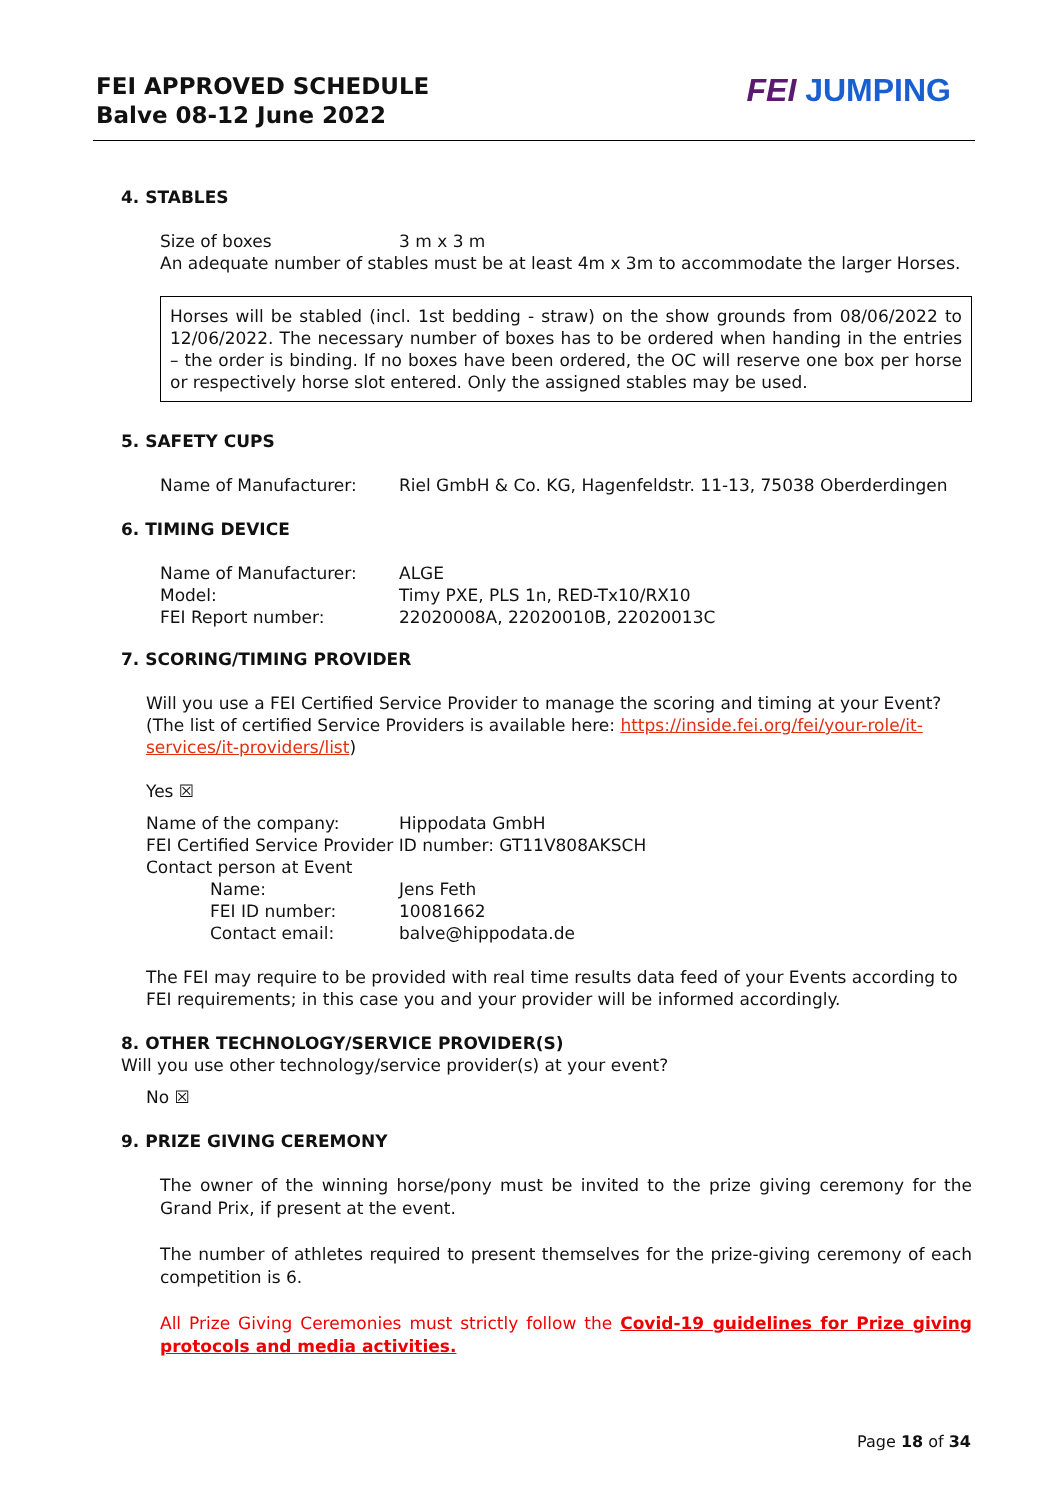FEI APPROVED SCHEDULE
Balve 08-12 June 2022
FEI JUMPING
4. STABLES
Size of boxes 3 m x 3 m
An adequate number of stables must be at least 4m x 3m to accommodate the larger Horses.
Horses will be stabled (incl. 1st bedding - straw) on the show grounds from 08/06/2022 to 12/06/2022. The necessary number of boxes has to be ordered when handing in the entries – the order is binding. If no boxes have been ordered, the OC will reserve one box per horse or respectively horse slot entered. Only the assigned stables may be used.
5. SAFETY CUPS
Name of Manufacturer: Riel GmbH & Co. KG, Hagenfeldstr. 11-13, 75038 Oberderdingen
6. TIMING DEVICE
Name of Manufacturer: ALGE
Model: Timy PXE, PLS 1n, RED-Tx10/RX10
FEI Report number: 22020008A, 22020010B, 22020013C
7. SCORING/TIMING PROVIDER
Will you use a FEI Certified Service Provider to manage the scoring and timing at your Event?
(The list of certified Service Providers is available here: https://inside.fei.org/fei/your-role/it-services/it-providers/list)
Yes ☒
Name of the company: Hippodata GmbH
FEI Certified Service Provider ID number: GT11V808AKSCH
Contact person at Event
Name: Jens Feth
FEI ID number: 10081662
Contact email: balve@hippodata.de
The FEI may require to be provided with real time results data feed of your Events according to FEI requirements; in this case you and your provider will be informed accordingly.
8. OTHER TECHNOLOGY/SERVICE PROVIDER(S)
Will you use other technology/service provider(s) at your event?
No ☒
9. PRIZE GIVING CEREMONY
The owner of the winning horse/pony must be invited to the prize giving ceremony for the Grand Prix, if present at the event.
The number of athletes required to present themselves for the prize-giving ceremony of each competition is 6.
All Prize Giving Ceremonies must strictly follow the Covid-19 guidelines for Prize giving protocols and media activities.
Page 18 of 34